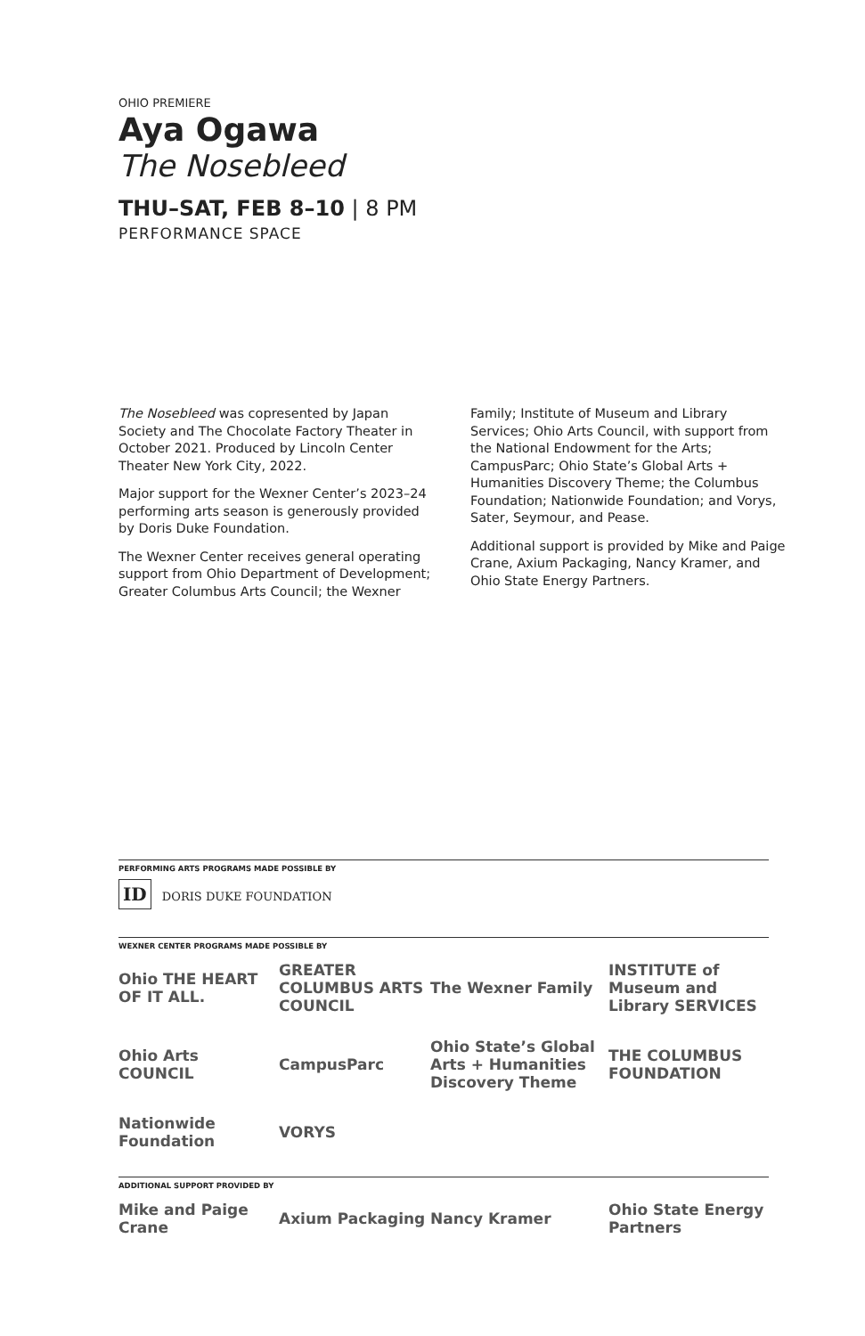OHIO PREMIERE
Aya Ogawa
The Nosebleed
THU–SAT, FEB 8–10 | 8 PM
PERFORMANCE SPACE
The Nosebleed was copresented by Japan Society and The Chocolate Factory Theater in October 2021. Produced by Lincoln Center Theater New York City, 2022.
Major support for the Wexner Center’s 2023–24 performing arts season is generously provided by Doris Duke Foundation.
The Wexner Center receives general operating support from Ohio Department of Development; Greater Columbus Arts Council; the Wexner
Family; Institute of Museum and Library Services; Ohio Arts Council, with support from the National Endowment for the Arts; CampusParc; Ohio State’s Global Arts + Humanities Discovery Theme; the Columbus Foundation; Nationwide Foundation; and Vorys, Sater, Seymour, and Pease.
Additional support is provided by Mike and Paige Crane, Axium Packaging, Nancy Kramer, and Ohio State Energy Partners.
PERFORMING ARTS PROGRAMS MADE POSSIBLE BY
ID DORIS DUKE FOUNDATION
WEXNER CENTER PROGRAMS MADE POSSIBLE BY
Ohio THE HEART OF IT ALL.
GREATER COLUMBUS ARTS COUNCIL
The Wexner Family
INSTITUTE of Museum and Library SERVICES
Ohio Arts COUNCIL
CampusParc
Ohio State’s Global Arts + Humanities Discovery Theme
THE COLUMBUS FOUNDATION
Nationwide Foundation
VORYS
ADDITIONAL SUPPORT PROVIDED BY
Mike and Paige Crane
Axium Packaging
Nancy Kramer
Ohio State Energy Partners